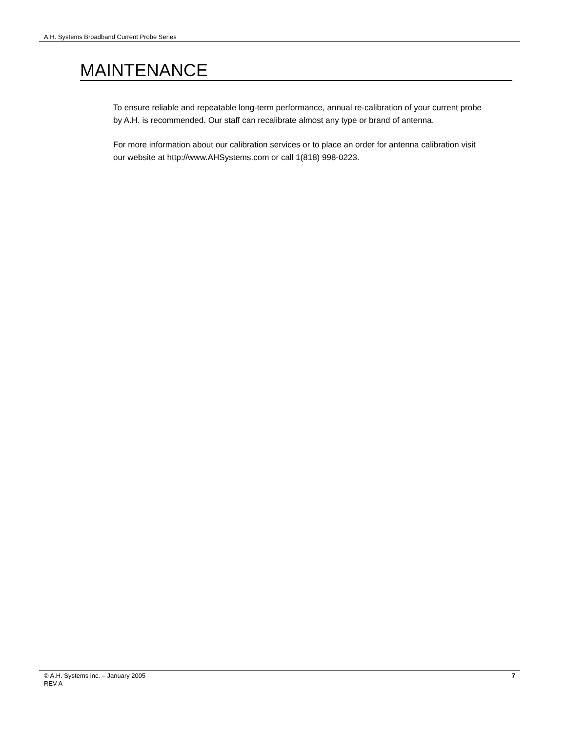A.H. Systems Broadband Current Probe Series
MAINTENANCE
To ensure reliable and repeatable long-term performance, annual re-calibration of your current probe by A.H. is recommended. Our staff can recalibrate almost any type or brand of antenna.
For more information about our calibration services or to place an order for antenna calibration visit our website at http://www.AHSystems.com or call 1(818) 998-0223.
© A.H. Systems inc. – January 2005
REV A
7